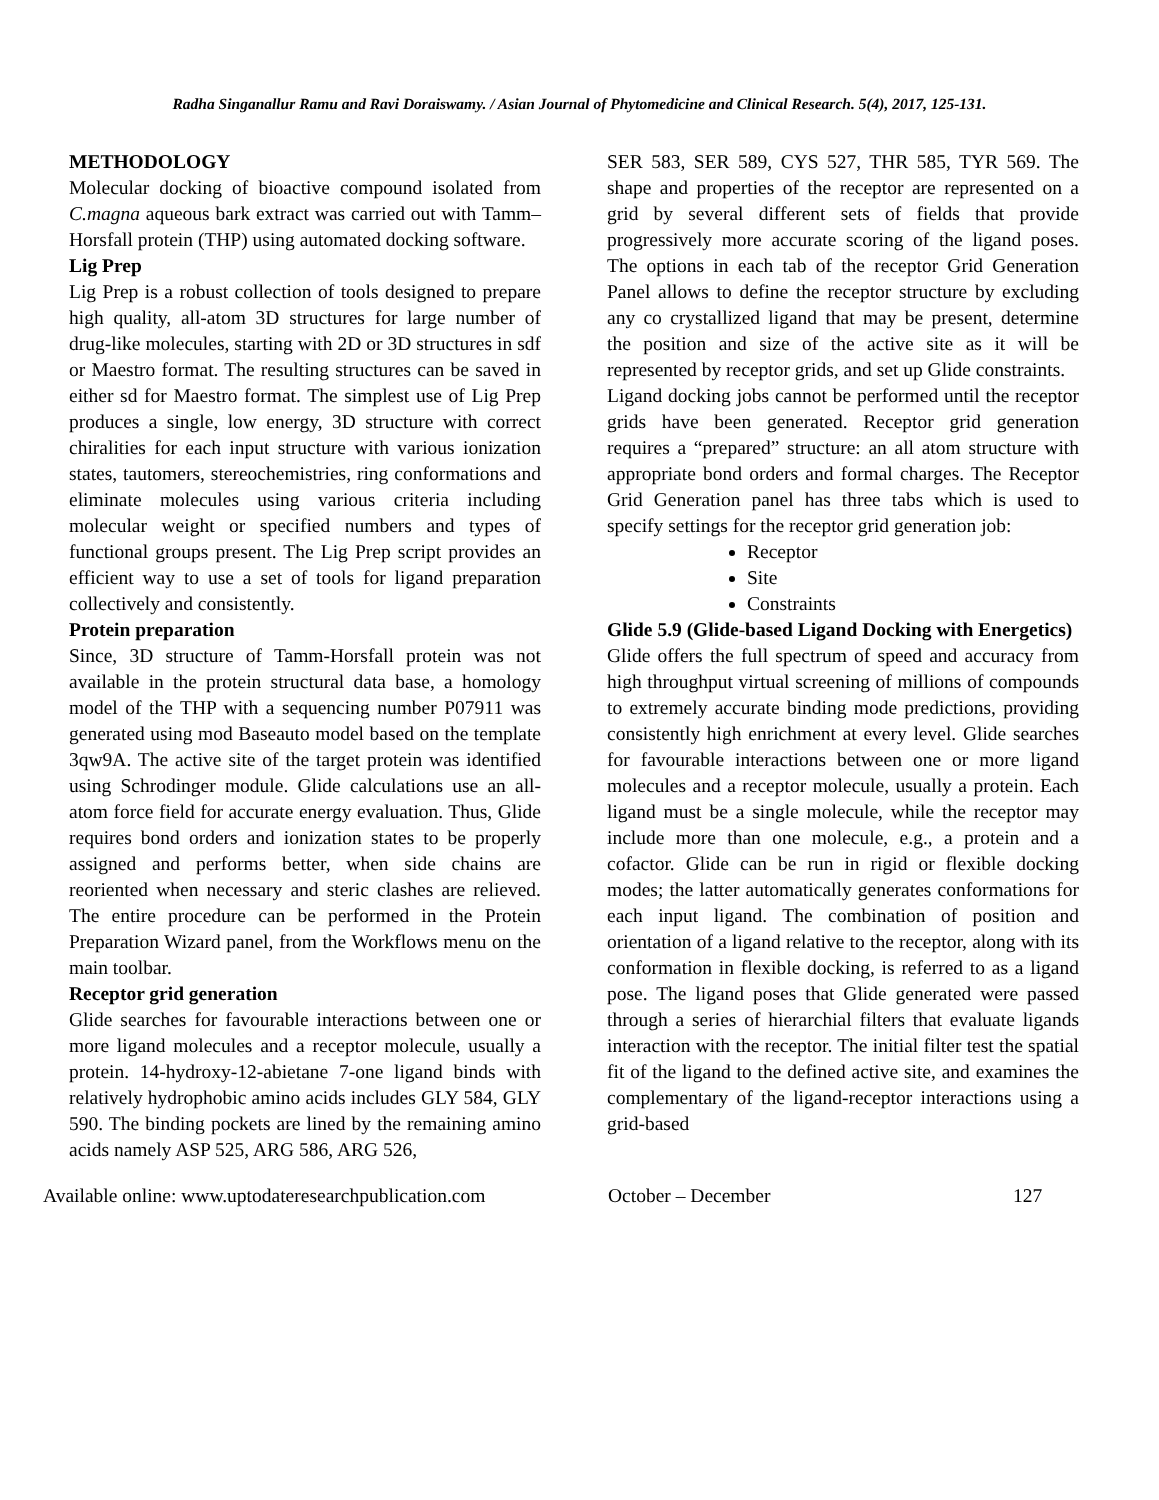Radha Singanallur Ramu and Ravi Doraiswamy. / Asian Journal of Phytomedicine and Clinical Research. 5(4), 2017, 125-131.
METHODOLOGY
Molecular docking of bioactive compound isolated from C.magna aqueous bark extract was carried out with Tamm–Horsfall protein (THP) using automated docking software.
Lig Prep
Lig Prep is a robust collection of tools designed to prepare high quality, all-atom 3D structures for large number of drug-like molecules, starting with 2D or 3D structures in sdf or Maestro format. The resulting structures can be saved in either sd for Maestro format. The simplest use of Lig Prep produces a single, low energy, 3D structure with correct chiralities for each input structure with various ionization states, tautomers, stereochemistries, ring conformations and eliminate molecules using various criteria including molecular weight or specified numbers and types of functional groups present. The Lig Prep script provides an efficient way to use a set of tools for ligand preparation collectively and consistently.
Protein preparation
Since, 3D structure of Tamm-Horsfall protein was not available in the protein structural data base, a homology model of the THP with a sequencing number P07911 was generated using mod Baseauto model based on the template 3qw9A. The active site of the target protein was identified using Schrodinger module. Glide calculations use an all-atom force field for accurate energy evaluation. Thus, Glide requires bond orders and ionization states to be properly assigned and performs better, when side chains are reoriented when necessary and steric clashes are relieved. The entire procedure can be performed in the Protein Preparation Wizard panel, from the Workflows menu on the main toolbar.
Receptor grid generation
Glide searches for favourable interactions between one or more ligand molecules and a receptor molecule, usually a protein. 14-hydroxy-12-abietane 7-one ligand binds with relatively hydrophobic amino acids includes GLY 584, GLY 590. The binding pockets are lined by the remaining amino acids namely ASP 525, ARG 586, ARG 526,
SER 583, SER 589, CYS 527, THR 585, TYR 569. The shape and properties of the receptor are represented on a grid by several different sets of fields that provide progressively more accurate scoring of the ligand poses. The options in each tab of the receptor Grid Generation Panel allows to define the receptor structure by excluding any co crystallized ligand that may be present, determine the position and size of the active site as it will be represented by receptor grids, and set up Glide constraints.
Ligand docking jobs cannot be performed until the receptor grids have been generated. Receptor grid generation requires a “prepared” structure: an all atom structure with appropriate bond orders and formal charges. The Receptor Grid Generation panel has three tabs which is used to specify settings for the receptor grid generation job:
Receptor
Site
Constraints
Glide 5.9 (Glide-based Ligand Docking with Energetics)
Glide offers the full spectrum of speed and accuracy from high throughput virtual screening of millions of compounds to extremely accurate binding mode predictions, providing consistently high enrichment at every level. Glide searches for favourable interactions between one or more ligand molecules and a receptor molecule, usually a protein. Each ligand must be a single molecule, while the receptor may include more than one molecule, e.g., a protein and a cofactor. Glide can be run in rigid or flexible docking modes; the latter automatically generates conformations for each input ligand. The combination of position and orientation of a ligand relative to the receptor, along with its conformation in flexible docking, is referred to as a ligand pose. The ligand poses that Glide generated were passed through a series of hierarchial filters that evaluate ligands interaction with the receptor. The initial filter test the spatial fit of the ligand to the defined active site, and examines the complementary of the ligand-receptor interactions using a grid-based
Available online: www.uptodateresearchpublication.com October – December 127